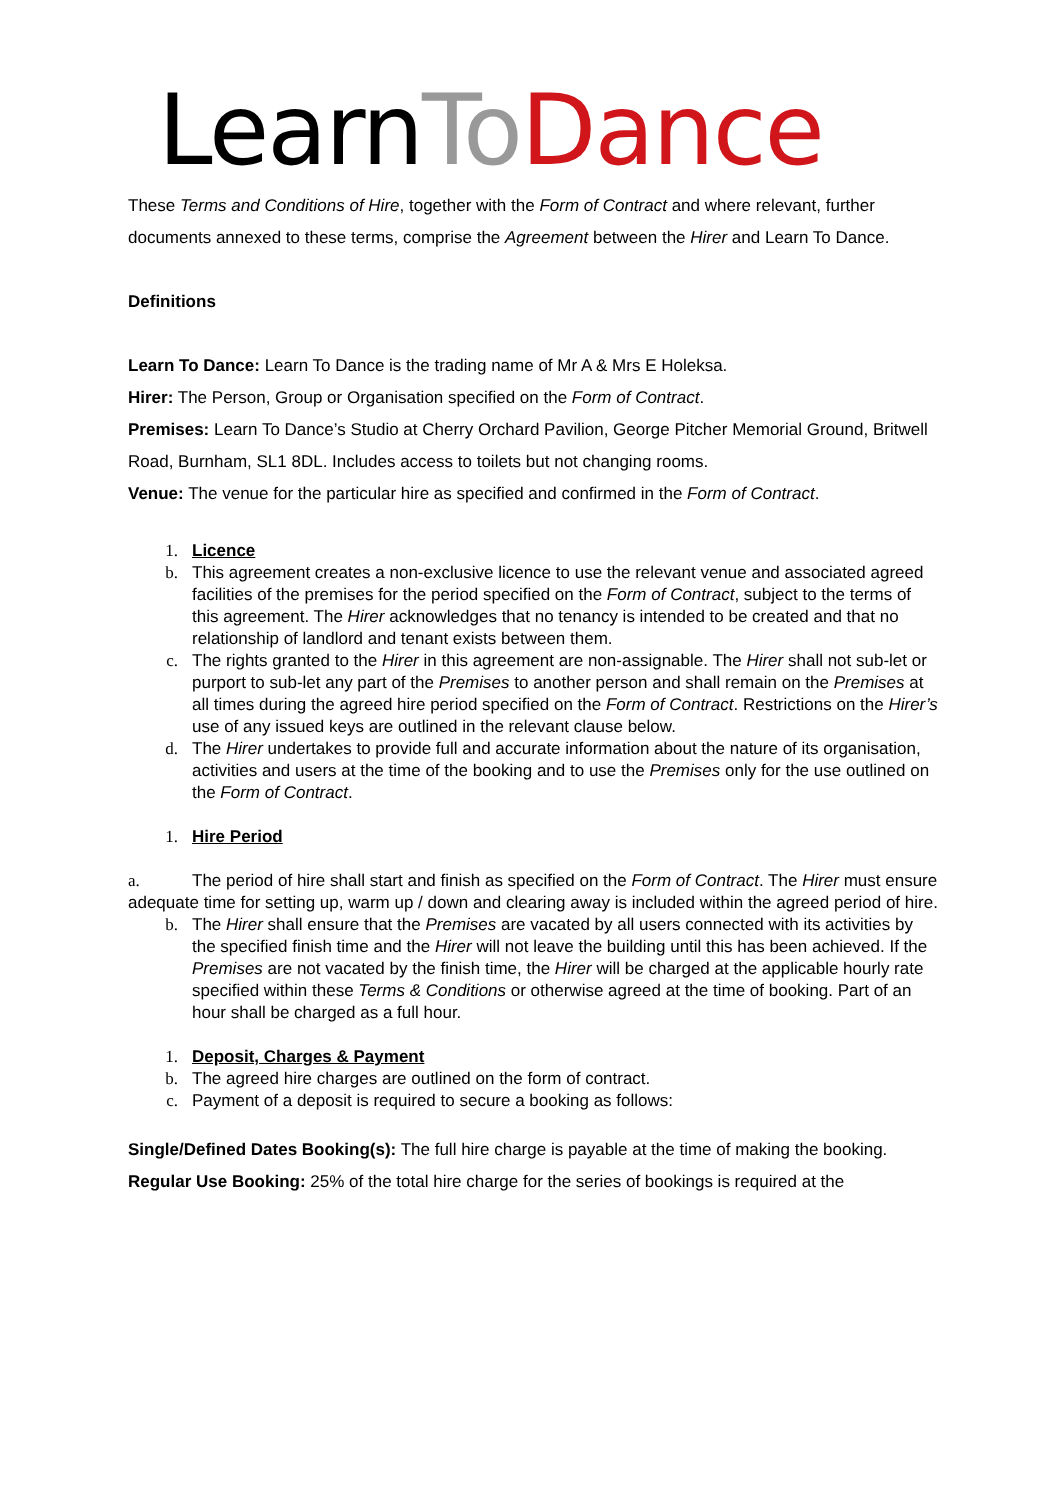LearnTo Dance
These Terms and Conditions of Hire, together with the Form of Contract and where relevant, further documents annexed to these terms, comprise the Agreement between the Hirer and Learn To Dance.
Definitions
Learn To Dance: Learn To Dance is the trading name of Mr A & Mrs E Holeksa.
Hirer: The Person, Group or Organisation specified on the Form of Contract.
Premises: Learn To Dance’s Studio at Cherry Orchard Pavilion, George Pitcher Memorial Ground, Britwell Road, Burnham, SL1 8DL. Includes access to toilets but not changing rooms.
Venue: The venue for the particular hire as specified and confirmed in the Form of Contract.
1. Licence
b. This agreement creates a non-exclusive licence to use the relevant venue and associated agreed facilities of the premises for the period specified on the Form of Contract, subject to the terms of this agreement. The Hirer acknowledges that no tenancy is intended to be created and that no relationship of landlord and tenant exists between them.
c. The rights granted to the Hirer in this agreement are non-assignable. The Hirer shall not sub-let or purport to sub-let any part of the Premises to another person and shall remain on the Premises at all times during the agreed hire period specified on the Form of Contract. Restrictions on the Hirer’s use of any issued keys are outlined in the relevant clause below.
d. The Hirer undertakes to provide full and accurate information about the nature of its organisation, activities and users at the time of the booking and to use the Premises only for the use outlined on the Form of Contract.
1. Hire Period
a. The period of hire shall start and finish as specified on the Form of Contract. The Hirer must ensure adequate time for setting up, warm up / down and clearing away is included within the agreed period of hire.
b. The Hirer shall ensure that the Premises are vacated by all users connected with its activities by the specified finish time and the Hirer will not leave the building until this has been achieved. If the Premises are not vacated by the finish time, the Hirer will be charged at the applicable hourly rate specified within these Terms & Conditions or otherwise agreed at the time of booking. Part of an hour shall be charged as a full hour.
1. Deposit, Charges & Payment
b. The agreed hire charges are outlined on the form of contract.
c. Payment of a deposit is required to secure a booking as follows:
Single/Defined Dates Booking(s): The full hire charge is payable at the time of making the booking.
Regular Use Booking: 25% of the total hire charge for the series of bookings is required at the